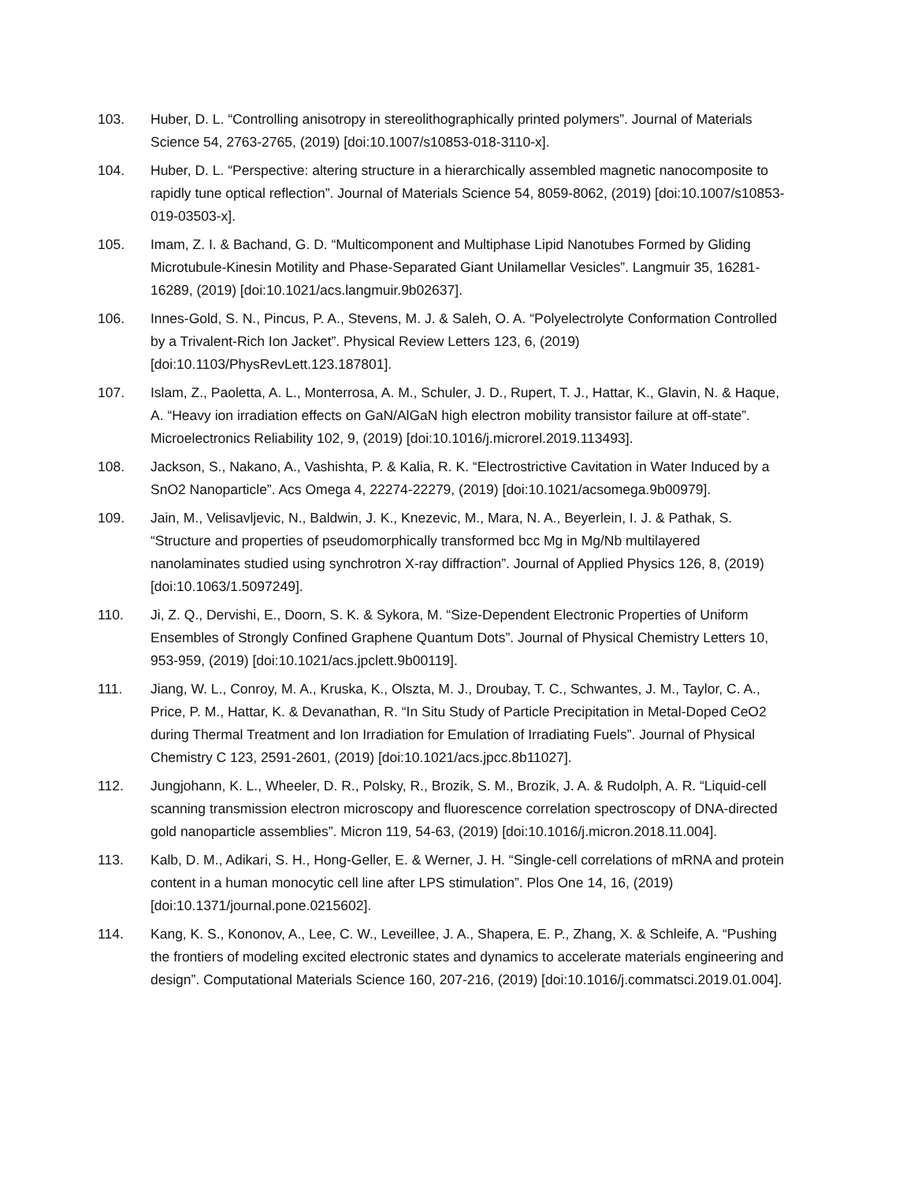103. Huber, D. L. “Controlling anisotropy in stereolithographically printed polymers”. Journal of Materials Science 54, 2763-2765, (2019) [doi:10.1007/s10853-018-3110-x].
104. Huber, D. L. “Perspective: altering structure in a hierarchically assembled magnetic nanocomposite to rapidly tune optical reflection”. Journal of Materials Science 54, 8059-8062, (2019) [doi:10.1007/s10853-019-03503-x].
105. Imam, Z. I. & Bachand, G. D. “Multicomponent and Multiphase Lipid Nanotubes Formed by Gliding Microtubule-Kinesin Motility and Phase-Separated Giant Unilamellar Vesicles”. Langmuir 35, 16281-16289, (2019) [doi:10.1021/acs.langmuir.9b02637].
106. Innes-Gold, S. N., Pincus, P. A., Stevens, M. J. & Saleh, O. A. “Polyelectrolyte Conformation Controlled by a Trivalent-Rich Ion Jacket”. Physical Review Letters 123, 6, (2019) [doi:10.1103/PhysRevLett.123.187801].
107. Islam, Z., Paoletta, A. L., Monterrosa, A. M., Schuler, J. D., Rupert, T. J., Hattar, K., Glavin, N. & Haque, A. “Heavy ion irradiation effects on GaN/AlGaN high electron mobility transistor failure at off-state”. Microelectronics Reliability 102, 9, (2019) [doi:10.1016/j.microrel.2019.113493].
108. Jackson, S., Nakano, A., Vashishta, P. & Kalia, R. K. “Electrostrictive Cavitation in Water Induced by a SnO2 Nanoparticle”. Acs Omega 4, 22274-22279, (2019) [doi:10.1021/acsomega.9b00979].
109. Jain, M., Velisavljevic, N., Baldwin, J. K., Knezevic, M., Mara, N. A., Beyerlein, I. J. & Pathak, S. “Structure and properties of pseudomorphically transformed bcc Mg in Mg/Nb multilayered nanolaminates studied using synchrotron X-ray diffraction”. Journal of Applied Physics 126, 8, (2019) [doi:10.1063/1.5097249].
110. Ji, Z. Q., Dervishi, E., Doorn, S. K. & Sykora, M. “Size-Dependent Electronic Properties of Uniform Ensembles of Strongly Confined Graphene Quantum Dots”. Journal of Physical Chemistry Letters 10, 953-959, (2019) [doi:10.1021/acs.jpclett.9b00119].
111. Jiang, W. L., Conroy, M. A., Kruska, K., Olszta, M. J., Droubay, T. C., Schwantes, J. M., Taylor, C. A., Price, P. M., Hattar, K. & Devanathan, R. “In Situ Study of Particle Precipitation in Metal-Doped CeO2 during Thermal Treatment and Ion Irradiation for Emulation of Irradiating Fuels”. Journal of Physical Chemistry C 123, 2591-2601, (2019) [doi:10.1021/acs.jpcc.8b11027].
112. Jungjohann, K. L., Wheeler, D. R., Polsky, R., Brozik, S. M., Brozik, J. A. & Rudolph, A. R. “Liquid-cell scanning transmission electron microscopy and fluorescence correlation spectroscopy of DNA-directed gold nanoparticle assemblies”. Micron 119, 54-63, (2019) [doi:10.1016/j.micron.2018.11.004].
113. Kalb, D. M., Adikari, S. H., Hong-Geller, E. & Werner, J. H. “Single-cell correlations of mRNA and protein content in a human monocytic cell line after LPS stimulation”. Plos One 14, 16, (2019) [doi:10.1371/journal.pone.0215602].
114. Kang, K. S., Kononov, A., Lee, C. W., Leveillee, J. A., Shapera, E. P., Zhang, X. & Schleife, A. “Pushing the frontiers of modeling excited electronic states and dynamics to accelerate materials engineering and design”. Computational Materials Science 160, 207-216, (2019) [doi:10.1016/j.commatsci.2019.01.004].